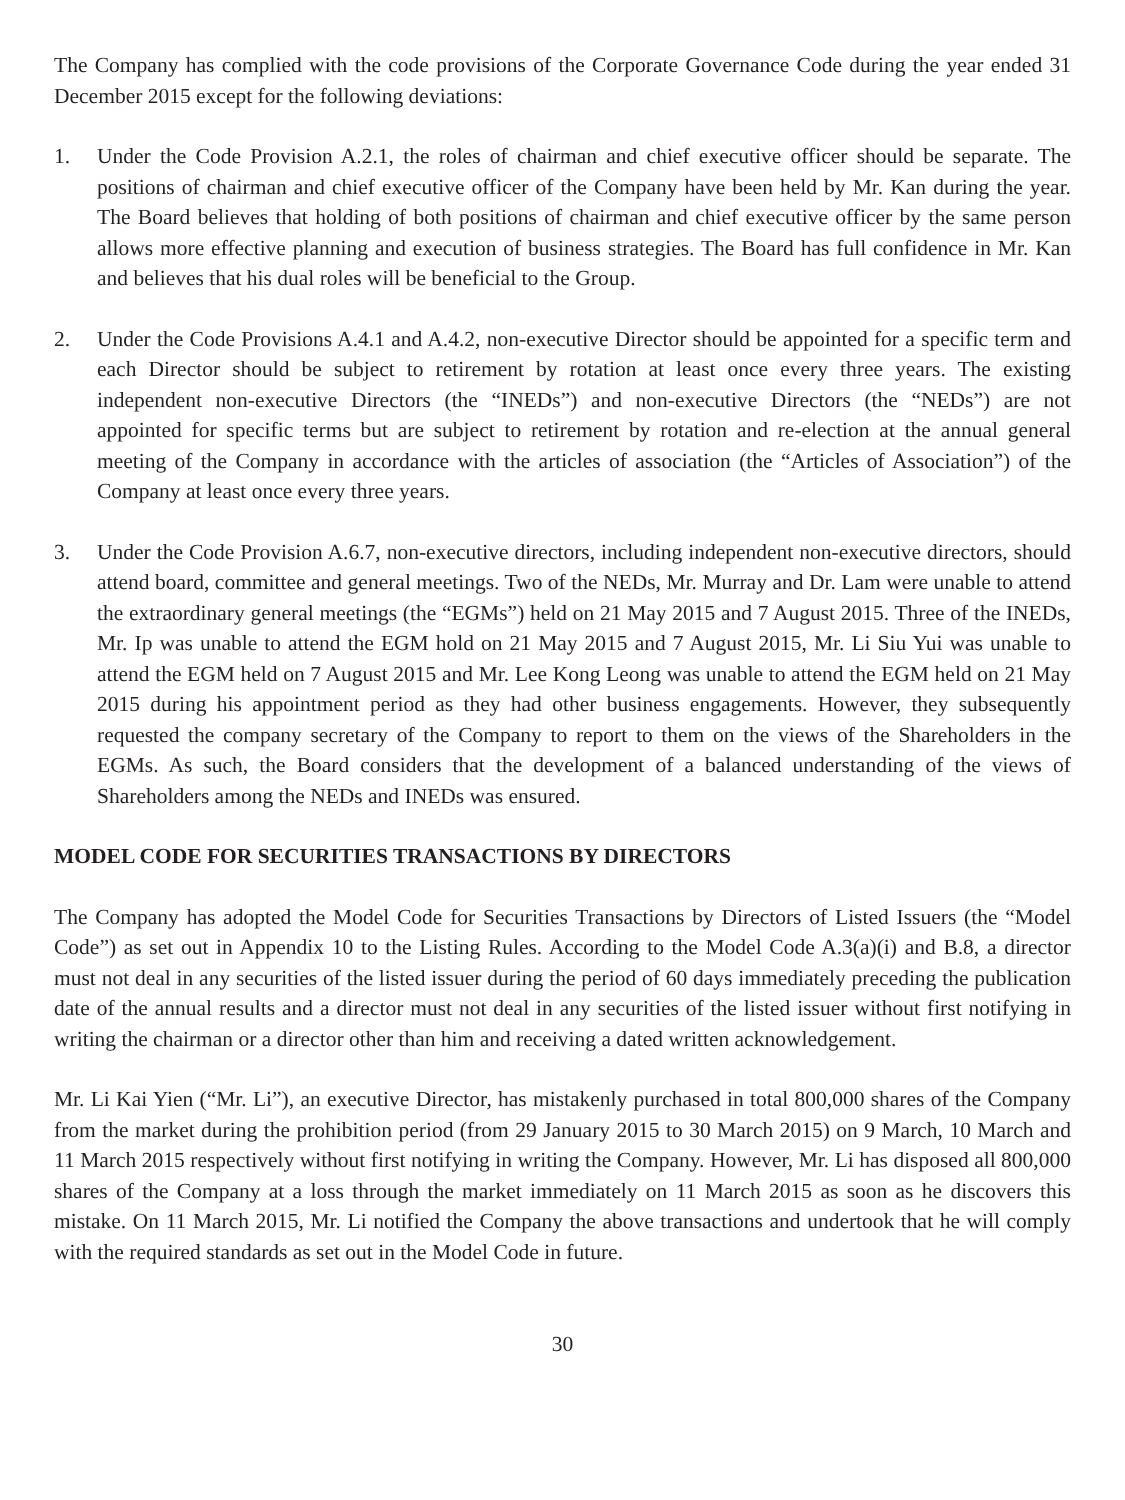The Company has complied with the code provisions of the Corporate Governance Code during the year ended 31 December 2015 except for the following deviations:
1. Under the Code Provision A.2.1, the roles of chairman and chief executive officer should be separate. The positions of chairman and chief executive officer of the Company have been held by Mr. Kan during the year. The Board believes that holding of both positions of chairman and chief executive officer by the same person allows more effective planning and execution of business strategies. The Board has full confidence in Mr. Kan and believes that his dual roles will be beneficial to the Group.
2. Under the Code Provisions A.4.1 and A.4.2, non-executive Director should be appointed for a specific term and each Director should be subject to retirement by rotation at least once every three years. The existing independent non-executive Directors (the “INEDs”) and non-executive Directors (the “NEDs”) are not appointed for specific terms but are subject to retirement by rotation and re-election at the annual general meeting of the Company in accordance with the articles of association (the “Articles of Association”) of the Company at least once every three years.
3. Under the Code Provision A.6.7, non-executive directors, including independent non-executive directors, should attend board, committee and general meetings. Two of the NEDs, Mr. Murray and Dr. Lam were unable to attend the extraordinary general meetings (the “EGMs”) held on 21 May 2015 and 7 August 2015. Three of the INEDs, Mr. Ip was unable to attend the EGM hold on 21 May 2015 and 7 August 2015, Mr. Li Siu Yui was unable to attend the EGM held on 7 August 2015 and Mr. Lee Kong Leong was unable to attend the EGM held on 21 May 2015 during his appointment period as they had other business engagements. However, they subsequently requested the company secretary of the Company to report to them on the views of the Shareholders in the EGMs. As such, the Board considers that the development of a balanced understanding of the views of Shareholders among the NEDs and INEDs was ensured.
MODEL CODE FOR SECURITIES TRANSACTIONS BY DIRECTORS
The Company has adopted the Model Code for Securities Transactions by Directors of Listed Issuers (the “Model Code”) as set out in Appendix 10 to the Listing Rules. According to the Model Code A.3(a)(i) and B.8, a director must not deal in any securities of the listed issuer during the period of 60 days immediately preceding the publication date of the annual results and a director must not deal in any securities of the listed issuer without first notifying in writing the chairman or a director other than him and receiving a dated written acknowledgement.
Mr. Li Kai Yien (“Mr. Li”), an executive Director, has mistakenly purchased in total 800,000 shares of the Company from the market during the prohibition period (from 29 January 2015 to 30 March 2015) on 9 March, 10 March and 11 March 2015 respectively without first notifying in writing the Company. However, Mr. Li has disposed all 800,000 shares of the Company at a loss through the market immediately on 11 March 2015 as soon as he discovers this mistake. On 11 March 2015, Mr. Li notified the Company the above transactions and undertook that he will comply with the required standards as set out in the Model Code in future.
30